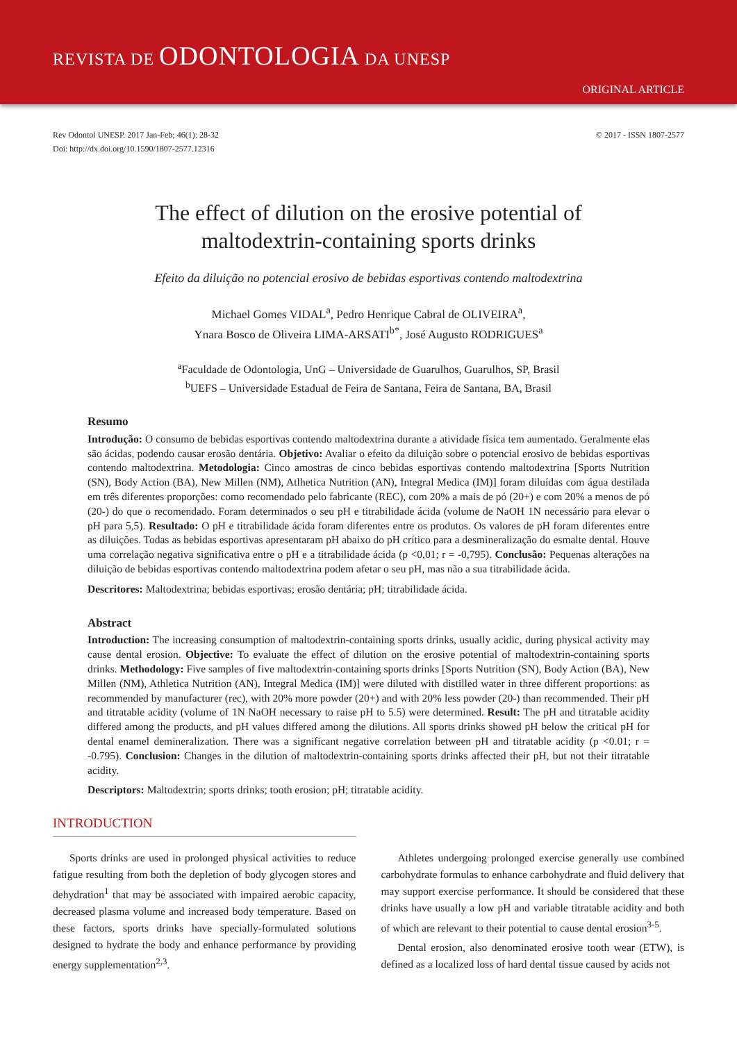REVISTA DE ODONTOLOGIA DA UNESP
ORIGINAL ARTICLE
Rev Odontol UNESP. 2017 Jan-Feb; 46(1): 28-32
Doi: http://dx.doi.org/10.1590/1807-2577.12316
© 2017 - ISSN 1807-2577
The effect of dilution on the erosive potential of maltodextrin-containing sports drinks
Efeito da diluição no potencial erosivo de bebidas esportivas contendo maltodextrina
Michael Gomes VIDAL<sup>a</sup>, Pedro Henrique Cabral de OLIVEIRA<sup>a</sup>,
Ynara Bosco de Oliveira LIMA-ARSATI<sup>b*</sup>, José Augusto RODRIGUES<sup>a</sup>
<sup>a</sup> Faculdade de Odontologia, UnG – Universidade de Guarulhos, Guarulhos, SP, Brasil
<sup>b</sup> UEFS – Universidade Estadual de Feira de Santana, Feira de Santana, BA, Brasil
Resumo
Introdução: O consumo de bebidas esportivas contendo maltodextrina durante a atividade física tem aumentado. Geralmente elas são ácidas, podendo causar erosão dentária. Objetivo: Avaliar o efeito da diluição sobre o potencial erosivo de bebidas esportivas contendo maltodextrina. Metodologia: Cinco amostras de cinco bebidas esportivas contendo maltodextrina [Sports Nutrition (SN), Body Action (BA), New Millen (NM), Atlhetica Nutrition (AN), Integral Medica (IM)] foram diluídas com água destilada em três diferentes proporções: como recomendado pelo fabricante (REC), com 20% a mais de pó (20+) e com 20% a menos de pó (20-) do que o recomendado. Foram determinados o seu pH e titrabilidade ácida (volume de NaOH 1N necessário para elevar o pH para 5,5). Resultado: O pH e titrabilidade ácida foram diferentes entre os produtos. Os valores de pH foram diferentes entre as diluições. Todas as bebidas esportivas apresentaram pH abaixo do pH crítico para a desmineralização do esmalte dental. Houve uma correlação negativa significativa entre o pH e a titrabilidade ácida (p <0,01; r = -0,795). Conclusão: Pequenas alterações na diluição de bebidas esportivas contendo maltodextrina podem afetar o seu pH, mas não a sua titrabilidade ácida.
Descritores: Maltodextrina; bebidas esportivas; erosão dentária; pH; titrabilidade ácida.
Abstract
Introduction: The increasing consumption of maltodextrin-containing sports drinks, usually acidic, during physical activity may cause dental erosion. Objective: To evaluate the effect of dilution on the erosive potential of maltodextrin-containing sports drinks. Methodology: Five samples of five maltodextrin-containing sports drinks [Sports Nutrition (SN), Body Action (BA), New Millen (NM), Athletica Nutrition (AN), Integral Medica (IM)] were diluted with distilled water in three different proportions: as recommended by manufacturer (rec), with 20% more powder (20+) and with 20% less powder (20-) than recommended. Their pH and titratable acidity (volume of 1N NaOH necessary to raise pH to 5.5) were determined. Result: The pH and titratable acidity differed among the products, and pH values differed among the dilutions. All sports drinks showed pH below the critical pH for dental enamel demineralization. There was a significant negative correlation between pH and titratable acidity (p <0.01; r = -0.795). Conclusion: Changes in the dilution of maltodextrin-containing sports drinks affected their pH, but not their titratable acidity.
Descriptors: Maltodextrin; sports drinks; tooth erosion; pH; titratable acidity.
INTRODUCTION
Sports drinks are used in prolonged physical activities to reduce fatigue resulting from both the depletion of body glycogen stores and dehydration<sup>1</sup> that may be associated with impaired aerobic capacity, decreased plasma volume and increased body temperature. Based on these factors, sports drinks have specially-formulated solutions designed to hydrate the body and enhance performance by providing energy supplementation<sup>2,3</sup>.
Athletes undergoing prolonged exercise generally use combined carbohydrate formulas to enhance carbohydrate and fluid delivery that may support exercise performance. It should be considered that these drinks have usually a low pH and variable titratable acidity and both of which are relevant to their potential to cause dental erosion<sup>3-5</sup>.
Dental erosion, also denominated erosive tooth wear (ETW), is defined as a localized loss of hard dental tissue caused by acids not